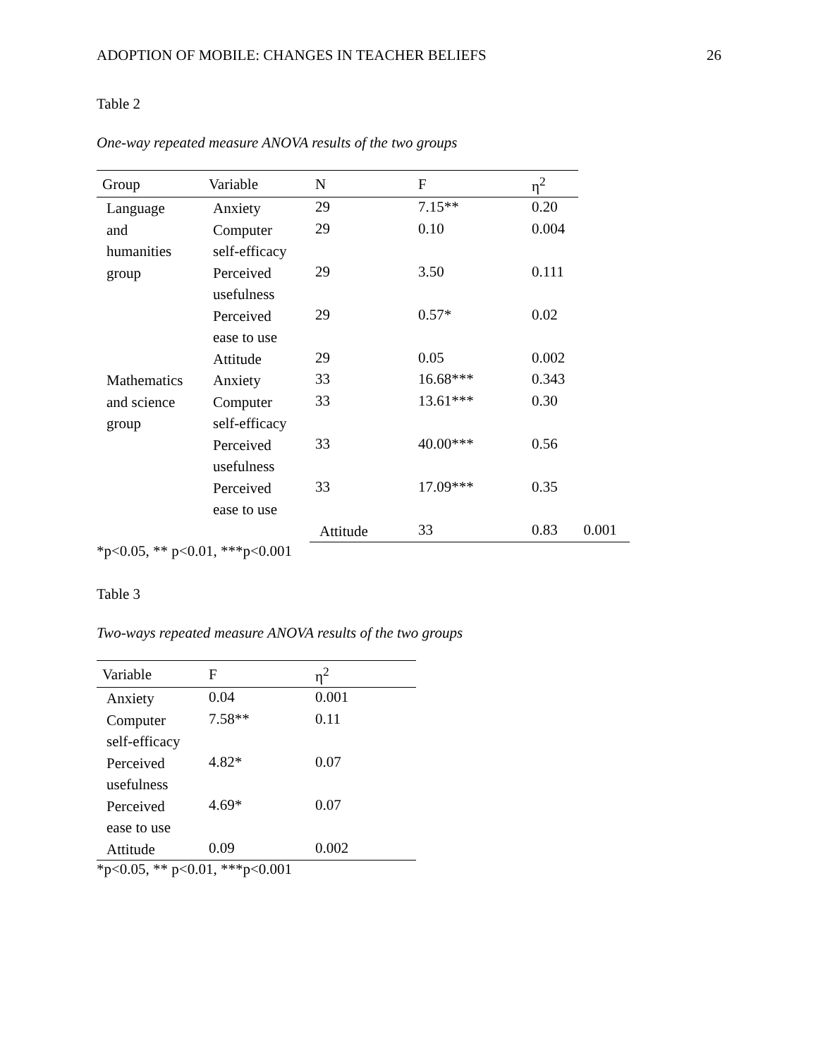ADOPTION OF MOBILE: CHANGES IN TEACHER BELIEFS 26
Table 2
One-way repeated measure ANOVA results of the two groups
| Group | Variable | N | F | η<sup>2</sup> | |
| --- | --- | --- | --- | --- | --- |
| Language and humanities group | Anxiety | 29 | 7.15** | 0.20 | |
| | Computer self-efficacy | 29 | 0.10 | 0.004 | |
| | Perceived usefulness | 29 | 3.50 | 0.111 | |
| | Perceived ease to use | 29 | 0.57* | 0.02 | |
| | Attitude | 29 | 0.05 | 0.002 | |
| Mathematics and science group | Anxiety | 33 | 16.68*** | 0.343 | |
| | Computer self-efficacy | 33 | 13.61*** | 0.30 | |
| | Perceived usefulness | 33 | 40.00*** | 0.56 | |
| | Perceived ease to use | 33 | 17.09*** | 0.35 | |
| | | Attitude | 33 | 0.83 | 0.001 |
*p<0.05, ** p<0.01, ***p<0.001
Table 3
Two-ways repeated measure ANOVA results of the two groups
| Variable | F | η<sup>2</sup> |
| --- | --- | --- |
| Anxiety | 0.04 | 0.001 |
| Computer self-efficacy | 7.58** | 0.11 |
| Perceived usefulness | 4.82* | 0.07 |
| Perceived ease to use | 4.69* | 0.07 |
| Attitude | 0.09 | 0.002 |
*p<0.05, ** p<0.01, ***p<0.001